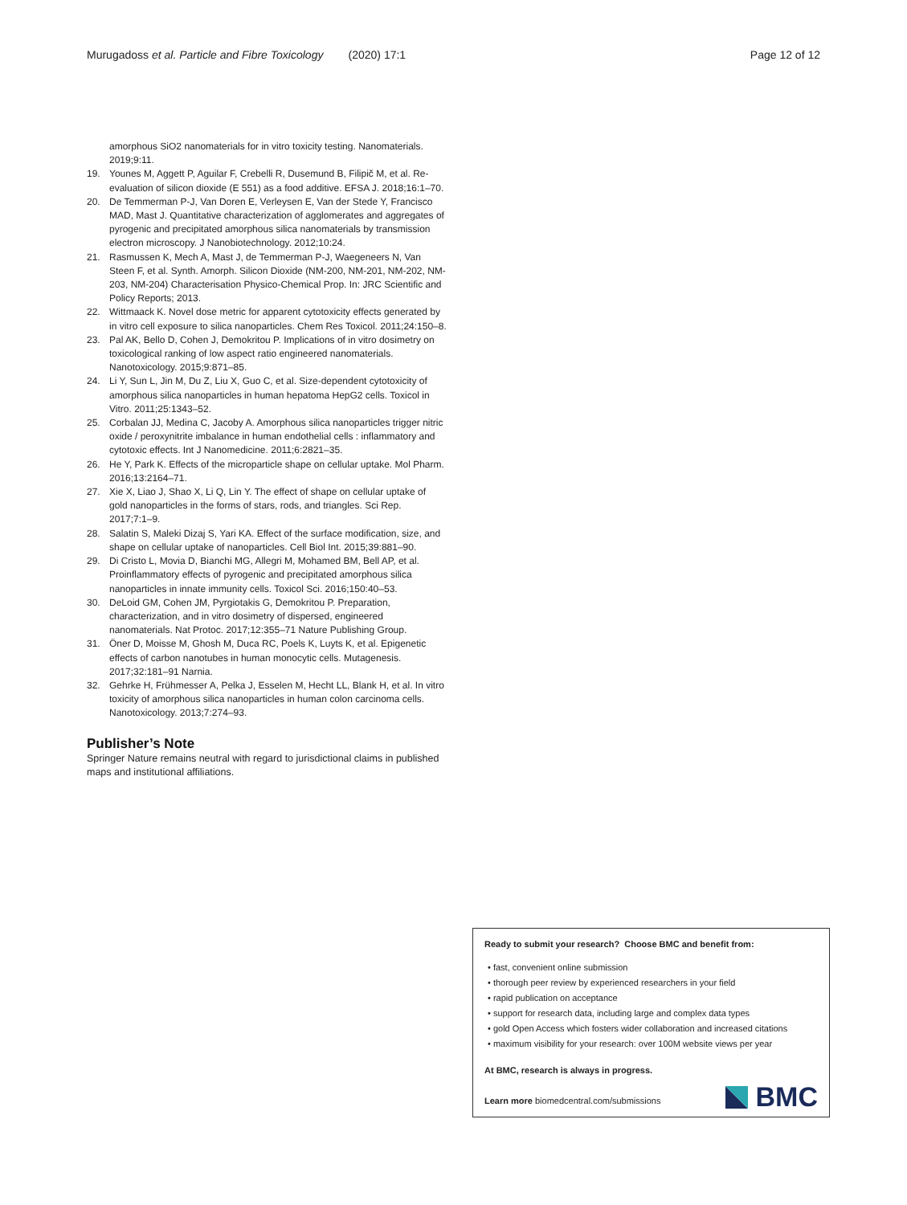Murugadoss et al. Particle and Fibre Toxicology (2020) 17:1 Page 12 of 12
amorphous SiO2 nanomaterials for in vitro toxicity testing. Nanomaterials. 2019;9:11.
19. Younes M, Aggett P, Aguilar F, Crebelli R, Dusemund B, Filipič M, et al. Re-evaluation of silicon dioxide (E 551) as a food additive. EFSA J. 2018;16:1–70.
20. De Temmerman P-J, Van Doren E, Verleysen E, Van der Stede Y, Francisco MAD, Mast J. Quantitative characterization of agglomerates and aggregates of pyrogenic and precipitated amorphous silica nanomaterials by transmission electron microscopy. J Nanobiotechnology. 2012;10:24.
21. Rasmussen K, Mech A, Mast J, de Temmerman P-J, Waegeneers N, Van Steen F, et al. Synth. Amorph. Silicon Dioxide (NM-200, NM-201, NM-202, NM-203, NM-204) Characterisation Physico-Chemical Prop. In: JRC Scientific and Policy Reports; 2013.
22. Wittmaack K. Novel dose metric for apparent cytotoxicity effects generated by in vitro cell exposure to silica nanoparticles. Chem Res Toxicol. 2011;24:150–8.
23. Pal AK, Bello D, Cohen J, Demokritou P. Implications of in vitro dosimetry on toxicological ranking of low aspect ratio engineered nanomaterials. Nanotoxicology. 2015;9:871–85.
24. Li Y, Sun L, Jin M, Du Z, Liu X, Guo C, et al. Size-dependent cytotoxicity of amorphous silica nanoparticles in human hepatoma HepG2 cells. Toxicol in Vitro. 2011;25:1343–52.
25. Corbalan JJ, Medina C, Jacoby A. Amorphous silica nanoparticles trigger nitric oxide / peroxynitrite imbalance in human endothelial cells : inflammatory and cytotoxic effects. Int J Nanomedicine. 2011;6:2821–35.
26. He Y, Park K. Effects of the microparticle shape on cellular uptake. Mol Pharm. 2016;13:2164–71.
27. Xie X, Liao J, Shao X, Li Q, Lin Y. The effect of shape on cellular uptake of gold nanoparticles in the forms of stars, rods, and triangles. Sci Rep. 2017;7:1–9.
28. Salatin S, Maleki Dizaj S, Yari KA. Effect of the surface modification, size, and shape on cellular uptake of nanoparticles. Cell Biol Int. 2015;39:881–90.
29. Di Cristo L, Movia D, Bianchi MG, Allegri M, Mohamed BM, Bell AP, et al. Proinflammatory effects of pyrogenic and precipitated amorphous silica nanoparticles in innate immunity cells. Toxicol Sci. 2016;150:40–53.
30. DeLoid GM, Cohen JM, Pyrgiotakis G, Demokritou P. Preparation, characterization, and in vitro dosimetry of dispersed, engineered nanomaterials. Nat Protoc. 2017;12:355–71 Nature Publishing Group.
31. Öner D, Moisse M, Ghosh M, Duca RC, Poels K, Luyts K, et al. Epigenetic effects of carbon nanotubes in human monocytic cells. Mutagenesis. 2017;32:181–91 Narnia.
32. Gehrke H, Frühmesser A, Pelka J, Esselen M, Hecht LL, Blank H, et al. In vitro toxicity of amorphous silica nanoparticles in human colon carcinoma cells. Nanotoxicology. 2013;7:274–93.
Publisher’s Note
Springer Nature remains neutral with regard to jurisdictional claims in published maps and institutional affiliations.
Ready to submit your research? Choose BMC and benefit from:
• fast, convenient online submission
• thorough peer review by experienced researchers in your field
• rapid publication on acceptance
• support for research data, including large and complex data types
• gold Open Access which fosters wider collaboration and increased citations
• maximum visibility for your research: over 100M website views per year
At BMC, research is always in progress.
Learn more biomedcentral.com/submissions
BMC